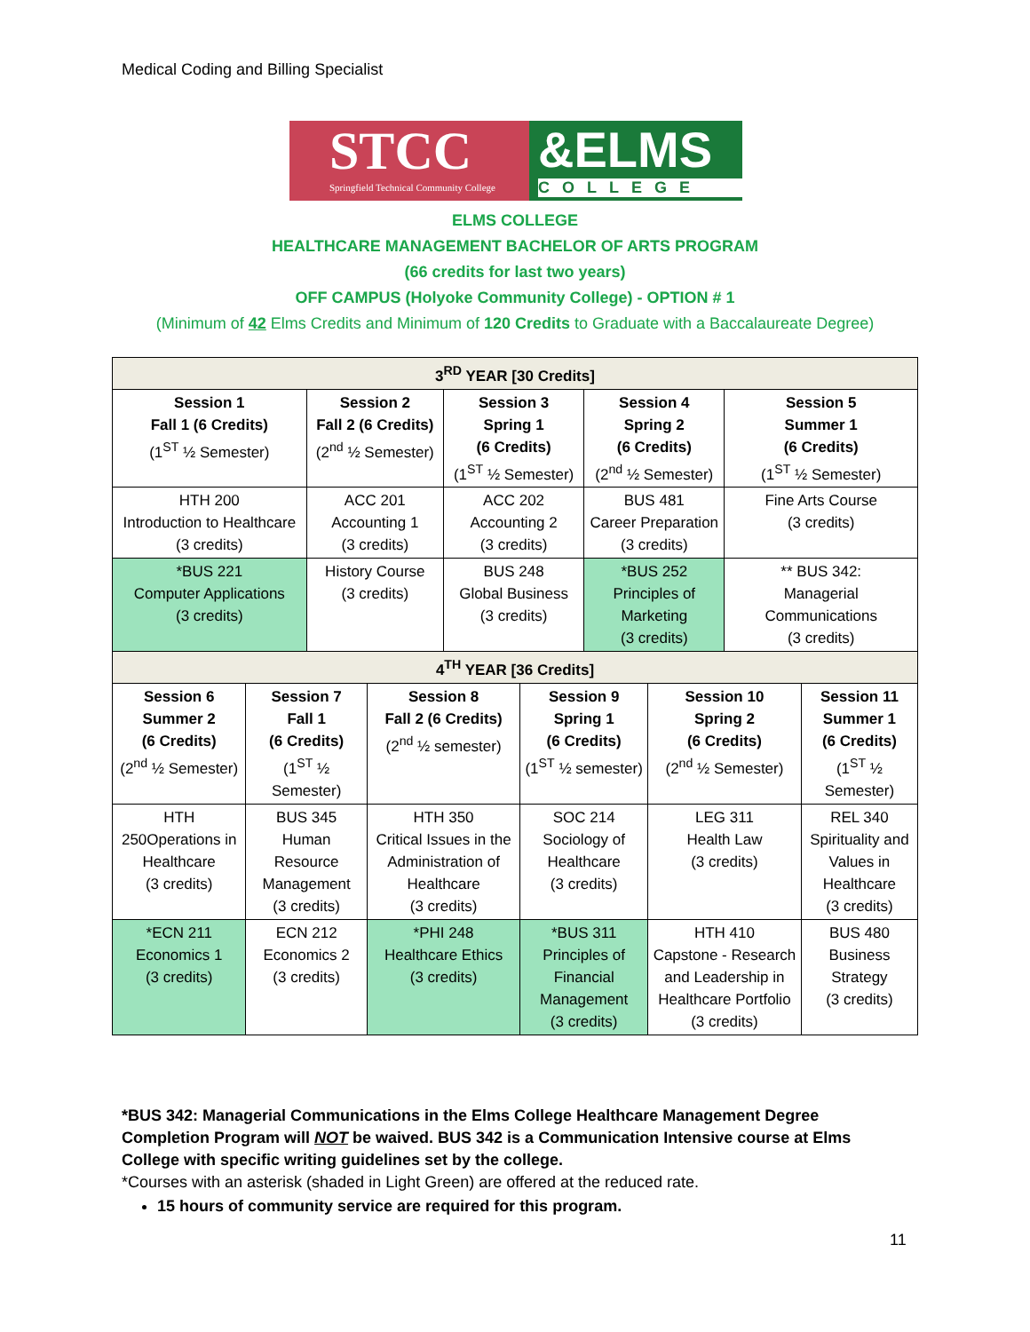Medical Coding and Billing Specialist
STCC
Springfield Technical Community College
&ELMS
COLLEGE
ELMS COLLEGE
HEALTHCARE MANAGEMENT BACHELOR OF ARTS PROGRAM
(66 credits for last two years)
OFF CAMPUS (Holyoke Community College) - OPTION # 1
(Minimum of 42 Elms Credits and Minimum of 120 Credits to Graduate with a Baccalaureate Degree)
| 3<sup>RD</sup> YEAR [30 Credits] | | | | | | | | | |
| Session 1 Fall 1 (6 Credits) (1<sup>ST</sup> ½ Semester) | | Session 2 Fall 2 (6 Credits) (2<sup>nd</sup> ½ Semester) | | Session 3 Spring 1 (6 Credits) (1<sup>ST</sup> ½ Semester) | | Session 4 Spring 2 (6 Credits) (2<sup>nd</sup> ½ Semester) | | Session 5 Summer 1 (6 Credits) (1<sup>ST</sup> ½ Semester) | |
| HTH 200 Introduction to Healthcare (3 credits) | | ACC 201 Accounting 1 (3 credits) | | ACC 202 Accounting 2 (3 credits) | | BUS 481 Career Preparation (3 credits) | | Fine Arts Course (3 credits) | |
| *BUS 221 Computer Applications (3 credits) | | History Course (3 credits) | | BUS 248 Global Business (3 credits) | | *BUS 252 Principles of Marketing (3 credits) | | ** BUS 342: Managerial Communications (3 credits) | |
| 4<sup>TH</sup> YEAR [36 Credits] | | | | | | | | | |
| Session 6 Summer 2 (6 Credits) (2<sup>nd</sup> ½ Semester) | Session 7 Fall 1 (6 Credits) (1<sup>ST</sup> ½ Semester) | | Session 8 Fall 2 (6 Credits) (2<sup>nd</sup> ½ semester) | | Session 9 Spring 1 (6 Credits) (1<sup>ST</sup> ½ semester) | | Session 10 Spring 2 (6 Credits) (2<sup>nd</sup> ½ Semester) | | Session 11 Summer 1 (6 Credits) (1<sup>ST</sup> ½ Semester) |
| HTH 250Operations in Healthcare (3 credits) | BUS 345 Human Resource Management (3 credits) | | HTH 350 Critical Issues in the Administration of Healthcare (3 credits) | | SOC 214 Sociology of Healthcare (3 credits) | | LEG 311 Health Law (3 credits) | | REL 340 Spirituality and Values in Healthcare (3 credits) |
| *ECN 211 Economics 1 (3 credits) | ECN 212 Economics 2 (3 credits) | | *PHI 248 Healthcare Ethics (3 credits) | | *BUS 311 Principles of Financial Management (3 credits) | | HTH 410 Capstone - Research and Leadership in Healthcare Portfolio (3 credits) | | BUS 480 Business Strategy (3 credits) |
*BUS 342: Managerial Communications in the Elms College Healthcare Management Degree Completion Program will NOT be waived. BUS 342 is a Communication Intensive course at Elms College with specific writing guidelines set by the college.
*Courses with an asterisk (shaded in Light Green) are offered at the reduced rate.
15 hours of community service are required for this program.
11